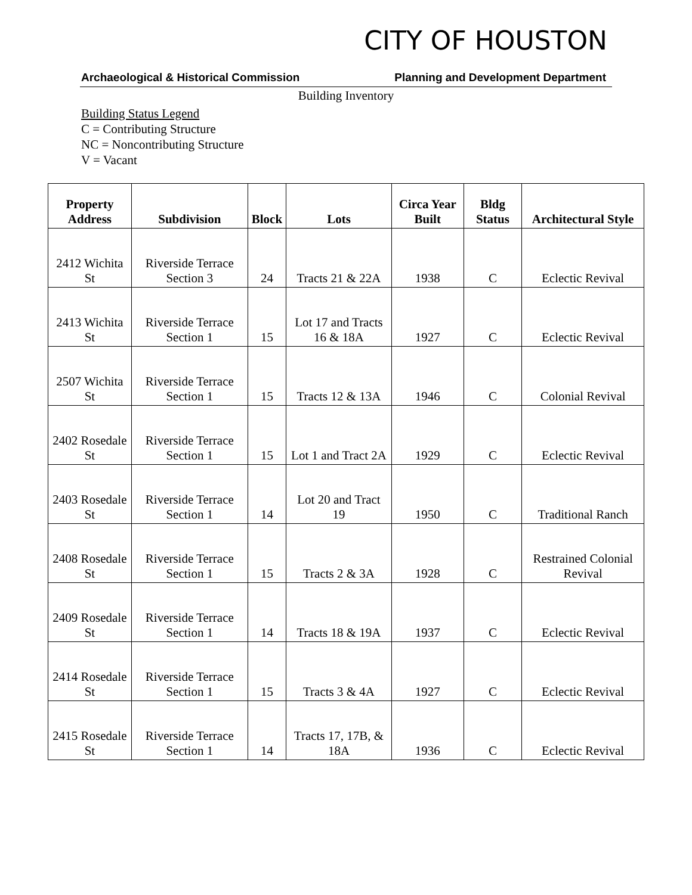CITY OF HOUSTON
Archaeological & Historical Commission Planning and Development Department
Building Inventory
Building Status Legend
C = Contributing Structure
NC = Noncontributing Structure
V = Vacant
| Property Address | Subdivision | Block | Lots | Circa Year Built | Bldg Status | Architectural Style |
| --- | --- | --- | --- | --- | --- | --- |
| 2412 Wichita St | Riverside Terrace Section 3 | 24 | Tracts 21 & 22A | 1938 | C | Eclectic Revival |
| 2413 Wichita St | Riverside Terrace Section 1 | 15 | Lot 17 and Tracts 16 & 18A | 1927 | C | Eclectic Revival |
| 2507 Wichita St | Riverside Terrace Section 1 | 15 | Tracts 12 & 13A | 1946 | C | Colonial Revival |
| 2402 Rosedale St | Riverside Terrace Section 1 | 15 | Lot 1 and Tract 2A | 1929 | C | Eclectic Revival |
| 2403 Rosedale St | Riverside Terrace Section 1 | 14 | Lot 20 and Tract 19 | 1950 | C | Traditional Ranch |
| 2408 Rosedale St | Riverside Terrace Section 1 | 15 | Tracts 2 & 3A | 1928 | C | Restrained Colonial Revival |
| 2409 Rosedale St | Riverside Terrace Section 1 | 14 | Tracts 18 & 19A | 1937 | C | Eclectic Revival |
| 2414 Rosedale St | Riverside Terrace Section 1 | 15 | Tracts 3 & 4A | 1927 | C | Eclectic Revival |
| 2415 Rosedale St | Riverside Terrace Section 1 | 14 | Tracts 17, 17B, & 18A | 1936 | C | Eclectic Revival |